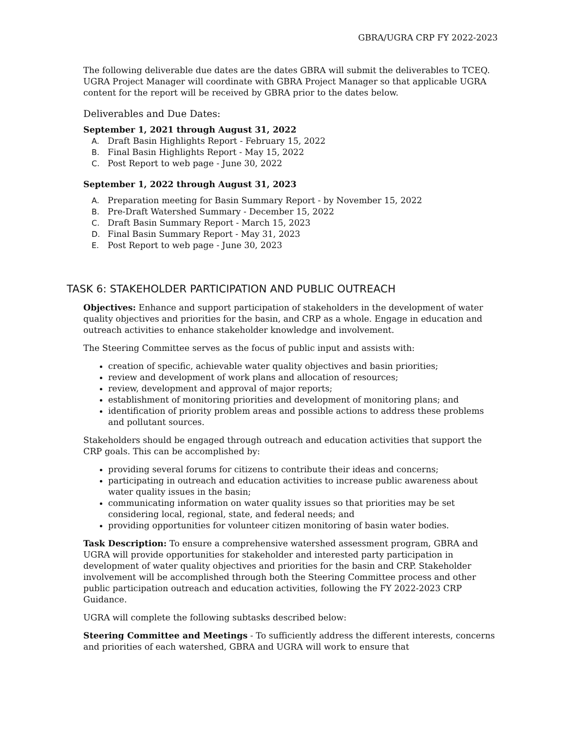GBRA/UGRA CRP FY 2022-2023
The following deliverable due dates are the dates GBRA will submit the deliverables to TCEQ. UGRA Project Manager will coordinate with GBRA Project Manager so that applicable UGRA content for the report will be received by GBRA prior to the dates below.
Deliverables and Due Dates:
September 1, 2021 through August 31, 2022
A. Draft Basin Highlights Report - February 15, 2022
B. Final Basin Highlights Report - May 15, 2022
C. Post Report to web page - June 30, 2022
September 1, 2022 through August 31, 2023
A. Preparation meeting for Basin Summary Report - by November 15, 2022
B. Pre-Draft Watershed Summary - December 15, 2022
C. Draft Basin Summary Report - March 15, 2023
D. Final Basin Summary Report - May 31, 2023
E. Post Report to web page - June 30, 2023
TASK 6: STAKEHOLDER PARTICIPATION AND PUBLIC OUTREACH
Objectives: Enhance and support participation of stakeholders in the development of water quality objectives and priorities for the basin, and CRP as a whole. Engage in education and outreach activities to enhance stakeholder knowledge and involvement.
The Steering Committee serves as the focus of public input and assists with:
creation of specific, achievable water quality objectives and basin priorities;
review and development of work plans and allocation of resources;
review, development and approval of major reports;
establishment of monitoring priorities and development of monitoring plans; and
identification of priority problem areas and possible actions to address these problems and pollutant sources.
Stakeholders should be engaged through outreach and education activities that support the CRP goals. This can be accomplished by:
providing several forums for citizens to contribute their ideas and concerns;
participating in outreach and education activities to increase public awareness about water quality issues in the basin;
communicating information on water quality issues so that priorities may be set considering local, regional, state, and federal needs; and
providing opportunities for volunteer citizen monitoring of basin water bodies.
Task Description: To ensure a comprehensive watershed assessment program, GBRA and UGRA will provide opportunities for stakeholder and interested party participation in development of water quality objectives and priorities for the basin and CRP. Stakeholder involvement will be accomplished through both the Steering Committee process and other public participation outreach and education activities, following the FY 2022-2023 CRP Guidance.
UGRA will complete the following subtasks described below:
Steering Committee and Meetings - To sufficiently address the different interests, concerns and priorities of each watershed, GBRA and UGRA will work to ensure that